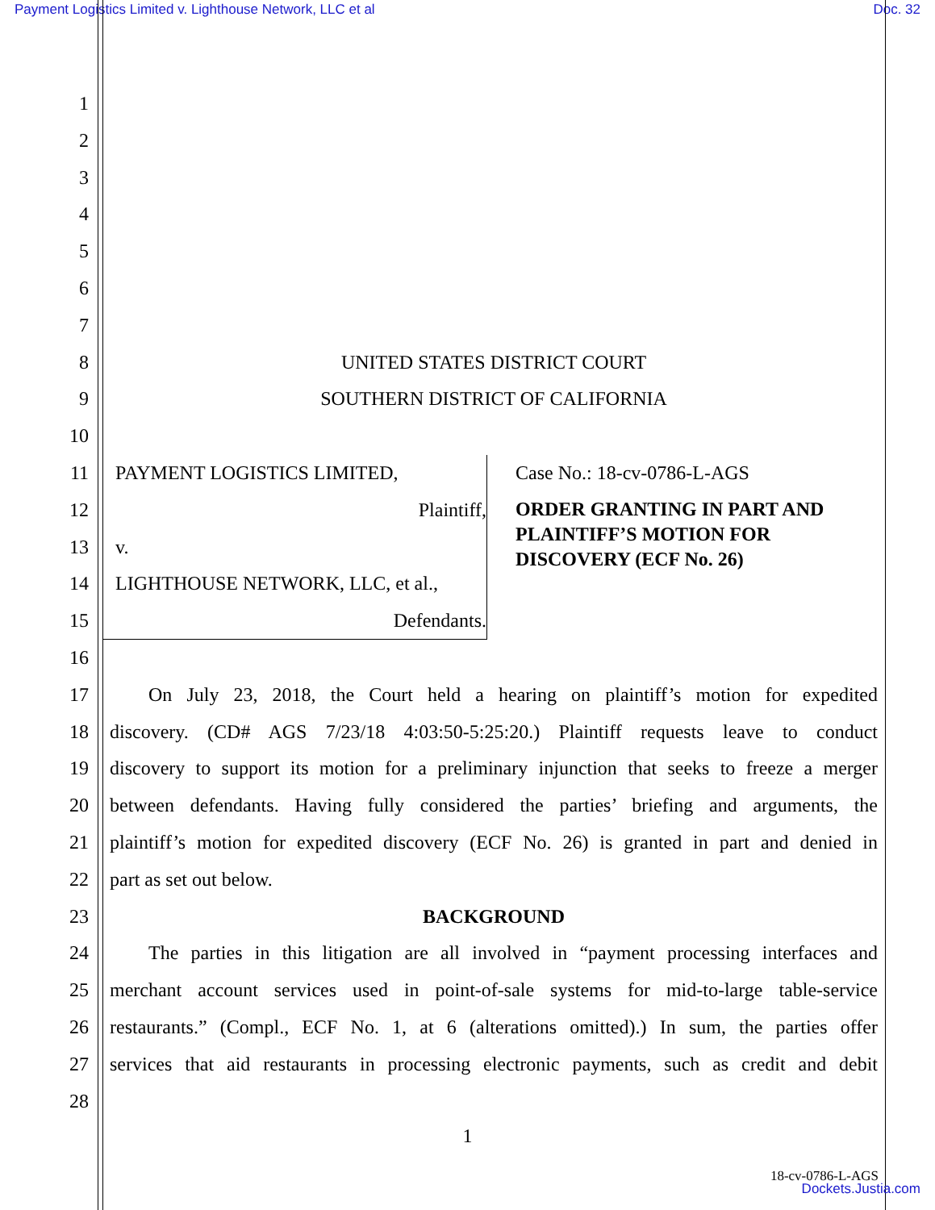Payment Logistics Limited v. Lighthouse Network, LLC et al Doc. 32
1
2
3
4
5
6
7
8 UNITED STATES DISTRICT COURT
9 SOUTHERN DISTRICT OF CALIFORNIA
10
11 PAYMENT LOGISTICS LIMITED, Case No.: 18-cv-0786-L-AGS
12 Plaintiff,
ORDER GRANTING IN PART AND PLAINTIFF’S MOTION FOR DISCOVERY (ECF No. 26)
13 v.
14 LIGHTHOUSE NETWORK, LLC, et al.,
15 Defendants.
16
17   On July 23, 2018, the Court held a hearing on plaintiff’s motion for expedited
18 discovery. (CD# AGS 7/23/18 4:03:50-5:25:20.) Plaintiff requests leave to conduct
19 discovery to support its motion for a preliminary injunction that seeks to freeze a merger
20 between defendants. Having fully considered the parties’ briefing and arguments, the
21 plaintiff’s motion for expedited discovery (ECF No. 26) is granted in part and denied in
22 part as set out below.
23 BACKGROUND
24   The parties in this litigation are all involved in “payment processing interfaces and
25 merchant account services used in point-of-sale systems for mid-to-large table-service
26 restaurants.” (Compl., ECF No. 1, at 6 (alterations omitted).) In sum, the parties offer
27 services that aid restaurants in processing electronic payments, such as credit and debit
28
1
18-cv-0786-L-AGS
Dockets.Justia.com